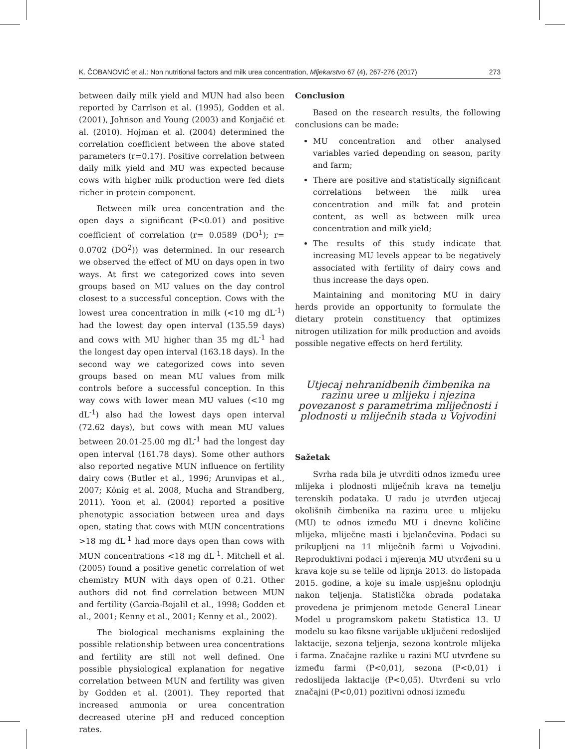K. ČOBANOVIĆ et al.: Non nutritional factors and milk urea concentration, Mljekarstvo 67 (4), 267-276 (2017) 273
between daily milk yield and MUN had also been reported by Carrlson et al. (1995), Godden et al. (2001), Johnson and Young (2003) and Konjačić et al. (2010). Hojman et al. (2004) determined the correlation coefficient between the above stated parameters (r=0.17). Positive correlation between daily milk yield and MU was expected because cows with higher milk production were fed diets richer in protein component.
Between milk urea concentration and the open days a significant (P<0.01) and positive coefficient of correlation (r= 0.0589 (DO<sup>1</sup>); r= 0.0702 (DO<sup>2</sup>)) was determined. In our research we observed the effect of MU on days open in two ways. At first we categorized cows into seven groups based on MU values on the day control closest to a successful conception. Cows with the lowest urea concentration in milk (<10 mg dL<sup>-1</sup>) had the lowest day open interval (135.59 days) and cows with MU higher than 35 mg dL<sup>-1</sup> had the longest day open interval (163.18 days). In the second way we categorized cows into seven groups based on mean MU values from milk controls before a successful conception. In this way cows with lower mean MU values (<10 mg dL<sup>-1</sup>) also had the lowest days open interval (72.62 days), but cows with mean MU values between 20.01-25.00 mg dL<sup>-1</sup> had the longest day open interval (161.78 days). Some other authors also reported negative MUN influence on fertility dairy cows (Butler et al., 1996; Arunvipas et al., 2007; König et al. 2008, Mucha and Strandberg, 2011). Yoon et al. (2004) reported a positive phenotypic association between urea and days open, stating that cows with MUN concentrations >18 mg dL<sup>-1</sup> had more days open than cows with MUN concentrations <18 mg dL<sup>-1</sup>. Mitchell et al. (2005) found a positive genetic correlation of wet chemistry MUN with days open of 0.21. Other authors did not find correlation between MUN and fertility (Garcia-Bojalil et al., 1998; Godden et al., 2001; Kenny et al., 2001; Kenny et al., 2002).
The biological mechanisms explaining the possible relationship between urea concentrations and fertility are still not well defined. One possible physiological explanation for negative correlation between MUN and fertility was given by Godden et al. (2001). They reported that increased ammonia or urea concentration decreased uterine pH and reduced conception rates.
Conclusion
Based on the research results, the following conclusions can be made:
MU concentration and other analysed variables varied depending on season, parity and farm;
There are positive and statistically significant correlations between the milk urea concentration and milk fat and protein content, as well as between milk urea concentration and milk yield;
The results of this study indicate that increasing MU levels appear to be negatively associated with fertility of dairy cows and thus increase the days open.
Maintaining and monitoring MU in dairy herds provide an opportunity to formulate the dietary protein constituency that optimizes nitrogen utilization for milk production and avoids possible negative effects on herd fertility.
Utjecaj nehranidbenih čimbenika na razinu uree u mlijeku i njezina povezanost s parametrima mliječnosti i plodnosti u mliječnih stada u Vojvodini
Sažetak
Svrha rada bila je utvrditi odnos između uree mlijeka i plodnosti mliječnih krava na temelju terenskih podataka. U radu je utvrđen utjecaj okolišnih čimbenika na razinu uree u mlijeku (MU) te odnos između MU i dnevne količine mlijeka, mliječne masti i bjelančevina. Podaci su prikupljeni na 11 mliječnih farmi u Vojvodini. Reproduktivni podaci i mjerenja MU utvrđeni su u krava koje su se telile od lipnja 2013. do listopada 2015. godine, a koje su imale uspješnu oplodnju nakon teljenja. Statistička obrada podataka provedena je primjenom metode General Linear Model u programskom paketu Statistica 13. U modelu su kao fiksne varijable uključeni redoslijed laktacije, sezona teljenja, sezona kontrole mlijeka i farma. Značajne razlike u razini MU utvrđene su između farmi (P<0,01), sezona (P<0,01) i redoslijeda laktacije (P<0,05). Utvrđeni su vrlo značajni (P<0,01) pozitivni odnosi između